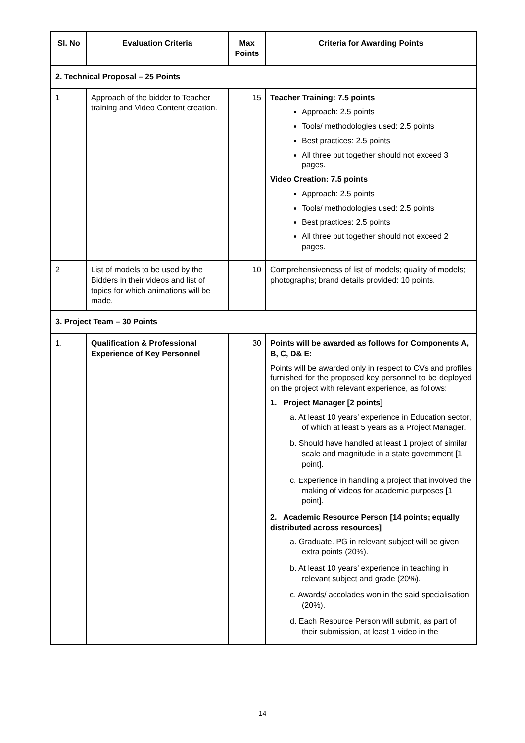| Sl. No | Evaluation Criteria | Max Points | Criteria for Awarding Points |
| --- | --- | --- | --- |
| 2. Technical Proposal – 25 Points | | | |
| 1 | Approach of the bidder to Teacher training and Video Content creation. | 15 | Teacher Training: 7.5 points Approach: 2.5 points Tools/ methodologies used: 2.5 points Best practices: 2.5 points All three put together should not exceed 3 pages. Video Creation: 7.5 points Approach: 2.5 points Tools/ methodologies used: 2.5 points Best practices: 2.5 points All three put together should not exceed 2 pages. |
| 2 | List of models to be used by the Bidders in their videos and list of topics for which animations will be made. | 10 | Comprehensiveness of list of models; quality of models; photographs; brand details provided: 10 points. |
| 3. Project Team – 30 Points | | | |
| 1. | Qualification & Professional Experience of Key Personnel | 30 | Points will be awarded as follows for Components A, B, C, D& E: Points will be awarded only in respect to CVs and profiles furnished for the proposed key personnel to be deployed on the project with relevant experience, as follows: 1. Project Manager [2 points] a. At least 10 years’ experience in Education sector, of which at least 5 years as a Project Manager. b. Should have handled at least 1 project of similar scale and magnitude in a state government [1 point]. c. Experience in handling a project that involved the making of videos for academic purposes [1 point]. 2. Academic Resource Person [14 points; equally distributed across resources] a. Graduate. PG in relevant subject will be given extra points (20%). b. At least 10 years’ experience in teaching in relevant subject and grade (20%). c. Awards/ accolades won in the said specialisation (20%). d. Each Resource Person will submit, as part of their submission, at least 1 video in the |
14